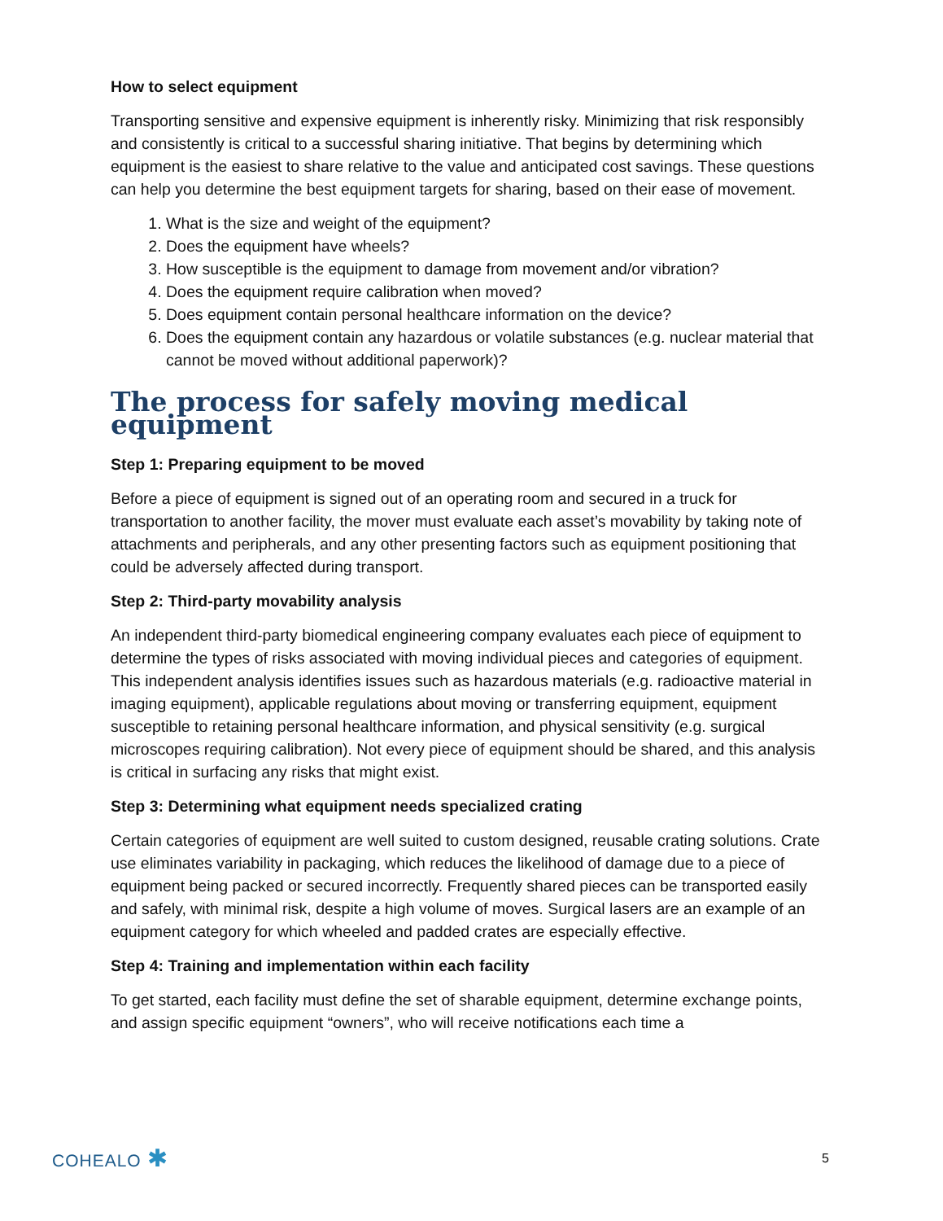How to select equipment
Transporting sensitive and expensive equipment is inherently risky. Minimizing that risk responsibly and consistently is critical to a successful sharing initiative. That begins by determining which equipment is the easiest to share relative to the value and anticipated cost savings. These questions can help you determine the best equipment targets for sharing, based on their ease of movement.
1. What is the size and weight of the equipment?
2. Does the equipment have wheels?
3. How susceptible is the equipment to damage from movement and/or vibration?
4. Does the equipment require calibration when moved?
5. Does equipment contain personal healthcare information on the device?
6. Does the equipment contain any hazardous or volatile substances (e.g. nuclear material that cannot be moved without additional paperwork)?
The process for safely moving medical equipment
Step 1: Preparing equipment to be moved
Before a piece of equipment is signed out of an operating room and secured in a truck for transportation to another facility, the mover must evaluate each asset’s movability by taking note of attachments and peripherals, and any other presenting factors such as equipment positioning that could be adversely affected during transport.
Step 2: Third-party movability analysis
An independent third-party biomedical engineering company evaluates each piece of equipment to determine the types of risks associated with moving individual pieces and categories of equipment. This independent analysis identifies issues such as hazardous materials (e.g. radioactive material in imaging equipment), applicable regulations about moving or transferring equipment, equipment susceptible to retaining personal healthcare information, and physical sensitivity (e.g. surgical microscopes requiring calibration). Not every piece of equipment should be shared, and this analysis is critical in surfacing any risks that might exist.
Step 3: Determining what equipment needs specialized crating
Certain categories of equipment are well suited to custom designed, reusable crating solutions. Crate use eliminates variability in packaging, which reduces the likelihood of damage due to a piece of equipment being packed or secured incorrectly. Frequently shared pieces can be transported easily and safely, with minimal risk, despite a high volume of moves. Surgical lasers are an example of an equipment category for which wheeled and padded crates are especially effective.
Step 4: Training and implementation within each facility
To get started, each facility must define the set of sharable equipment, determine exchange points, and assign specific equipment “owners”, who will receive notifications each time a
COHEALO ✱ 5